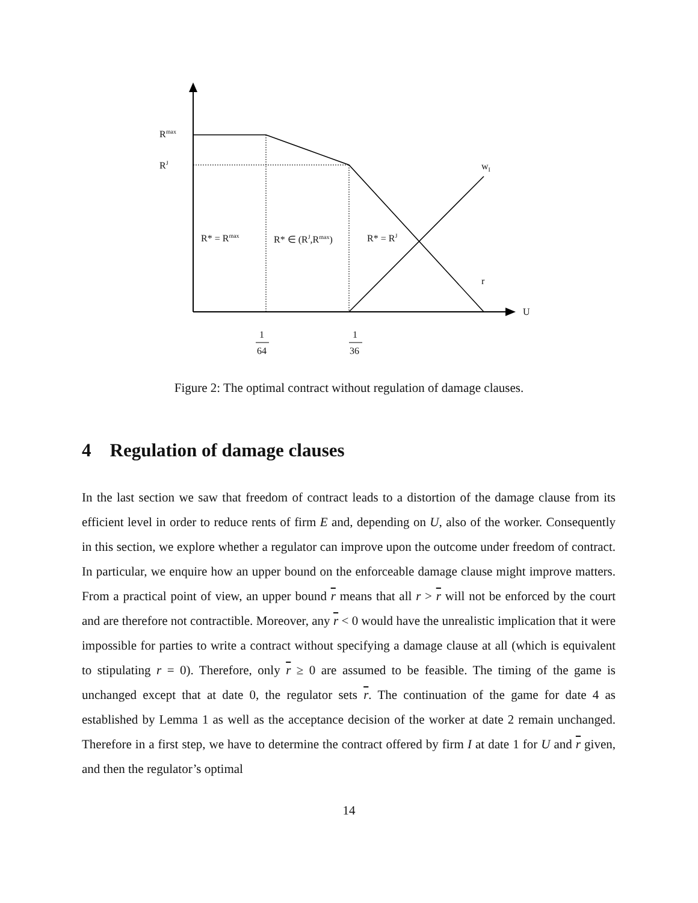R<sup>max</sup>
R<sup>J</sup> w<sub>I</sub>
R* = R<sup>max</sup> R* ∈ (R<sup>J</sup>,R<sup>max</sup>) R* = R<sup>J</sup>
r
U
1
64
1
36
Figure 2: The optimal contract without regulation of damage clauses.
4 Regulation of damage clauses
In the last section we saw that freedom of contract leads to a distortion of the damage clause from its efficient level in order to reduce rents of firm E and, depending on U, also of the worker. Consequently in this section, we explore whether a regulator can improve upon the outcome under freedom of contract. In particular, we enquire how an upper bound on the enforceable damage clause might improve matters. From a practical point of view, an upper bound r means that all r > r will not be enforced by the court and are therefore not contractible. Moreover, any r < 0 would have the unrealistic implication that it were impossible for parties to write a contract without specifying a damage clause at all (which is equivalent to stipulating r = 0). Therefore, only r ≥ 0 are assumed to be feasible. The timing of the game is unchanged except that at date 0, the regulator sets r. The continuation of the game for date 4 as established by Lemma 1 as well as the acceptance decision of the worker at date 2 remain unchanged. Therefore in a first step, we have to determine the contract offered by firm I at date 1 for U and r given, and then the regulator’s optimal
14